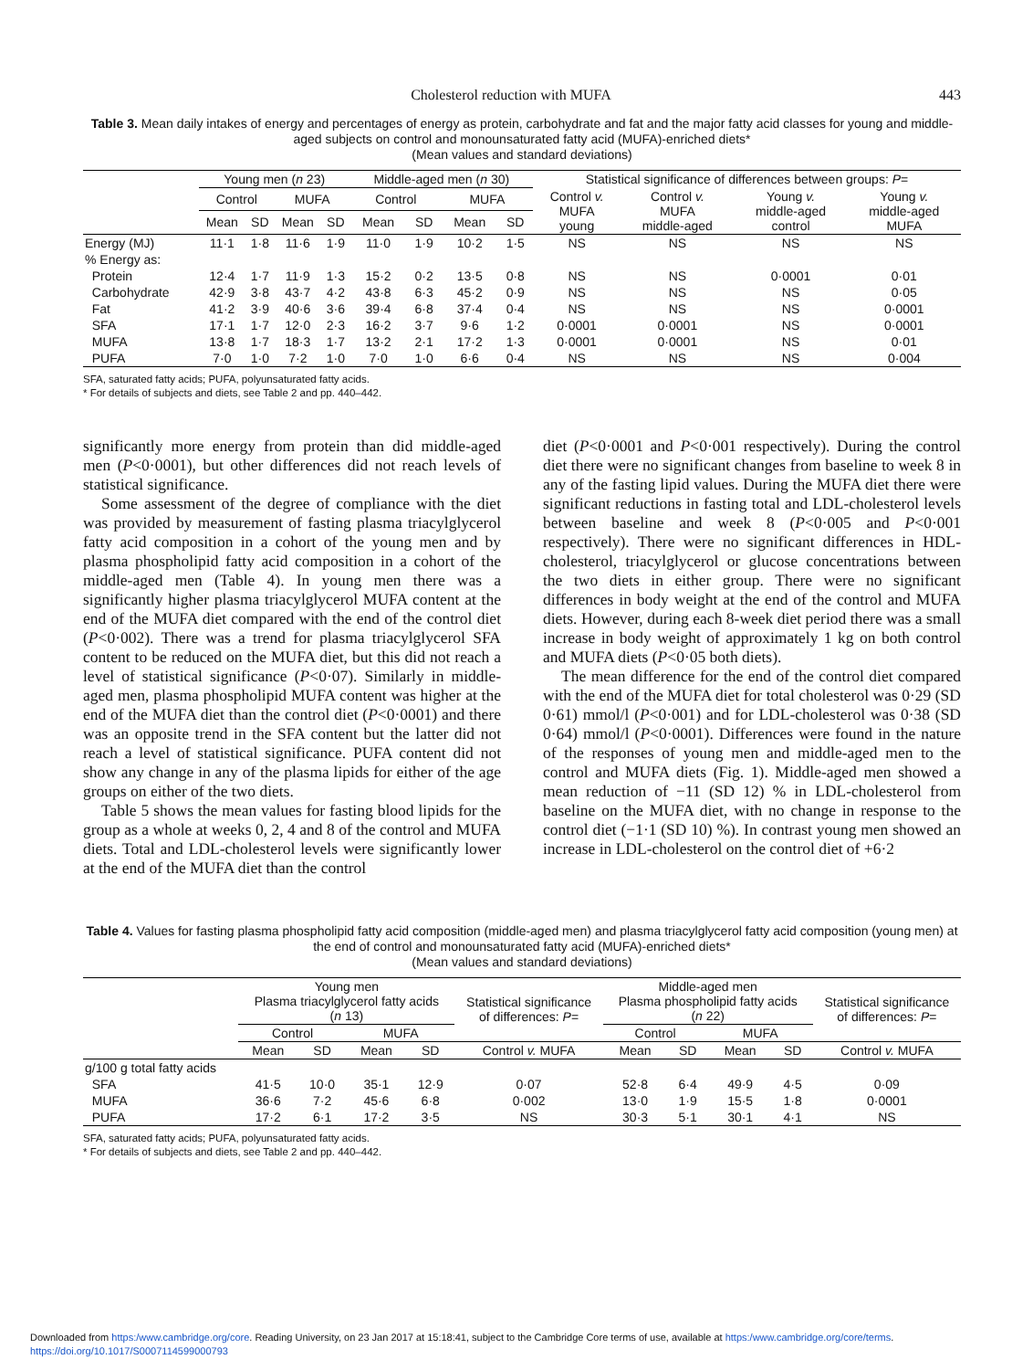Cholesterol reduction with MUFA 443
Table 3. Mean daily intakes of energy and percentages of energy as protein, carbohydrate and fat and the major fatty acid classes for young and middle-aged subjects on control and monounsaturated fatty acid (MUFA)-enriched diets*
(Mean values and standard deviations)
| | Young men ( n 23) | | | | Middle-aged men ( n 30) | | | | Statistical significance of differences between groups: P = | | | |
| --- | --- | --- | --- | --- | --- | --- | --- | --- | --- | --- | --- | --- |
| | Control | | MUFA | | Control | | MUFA | | Control v. MUFA young | Control v. MUFA middle-aged | Young v. middle-aged control | Young v. middle-aged MUFA |
| | Mean | SD | Mean | SD | Mean | SD | Mean | SD | | | | |
| Energy (MJ) | 11·1 | 1·8 | 11·6 | 1·9 | 11·0 | 1·9 | 10·2 | 1·5 | NS | NS | NS | NS |
| % Energy as: | | | | | | | | | | | | |
| Protein | 12·4 | 1·7 | 11·9 | 1·3 | 15·2 | 0·2 | 13·5 | 0·8 | NS | NS | 0·0001 | 0·01 |
| Carbohydrate | 42·9 | 3·8 | 43·7 | 4·2 | 43·8 | 6·3 | 45·2 | 0·9 | NS | NS | NS | 0·05 |
| Fat | 41·2 | 3·9 | 40·6 | 3·6 | 39·4 | 6·8 | 37·4 | 0·4 | NS | NS | NS | 0·0001 |
| SFA | 17·1 | 1·7 | 12·0 | 2·3 | 16·2 | 3·7 | 9·6 | 1·2 | 0·0001 | 0·0001 | NS | 0·0001 |
| MUFA | 13·8 | 1·7 | 18·3 | 1·7 | 13·2 | 2·1 | 17·2 | 1·3 | 0·0001 | 0·0001 | NS | 0·01 |
| PUFA | 7·0 | 1·0 | 7·2 | 1·0 | 7·0 | 1·0 | 6·6 | 0·4 | NS | NS | NS | 0·004 |
SFA, saturated fatty acids; PUFA, polyunsaturated fatty acids.
* For details of subjects and diets, see Table 2 and pp. 440–442.
significantly more energy from protein than did middle-aged men (P<0·0001), but other differences did not reach levels of statistical significance.
Some assessment of the degree of compliance with the diet was provided by measurement of fasting plasma triacylglycerol fatty acid composition in a cohort of the young men and by plasma phospholipid fatty acid composition in a cohort of the middle-aged men (Table 4). In young men there was a significantly higher plasma triacylglycerol MUFA content at the end of the MUFA diet compared with the end of the control diet (P<0·002). There was a trend for plasma triacylglycerol SFA content to be reduced on the MUFA diet, but this did not reach a level of statistical significance (P<0·07). Similarly in middle-aged men, plasma phospholipid MUFA content was higher at the end of the MUFA diet than the control diet (P<0·0001) and there was an opposite trend in the SFA content but the latter did not reach a level of statistical significance. PUFA content did not show any change in any of the plasma lipids for either of the age groups on either of the two diets.
Table 5 shows the mean values for fasting blood lipids for the group as a whole at weeks 0, 2, 4 and 8 of the control and MUFA diets. Total and LDL-cholesterol levels were significantly lower at the end of the MUFA diet than the control
diet (P<0·0001 and P<0·001 respectively). During the control diet there were no significant changes from baseline to week 8 in any of the fasting lipid values. During the MUFA diet there were significant reductions in fasting total and LDL-cholesterol levels between baseline and week 8 (P<0·005 and P<0·001 respectively). There were no significant differences in HDL-cholesterol, triacylglycerol or glucose concentrations between the two diets in either group. There were no significant differences in body weight at the end of the control and MUFA diets. However, during each 8-week diet period there was a small increase in body weight of approximately 1 kg on both control and MUFA diets (P<0·05 both diets).
The mean difference for the end of the control diet compared with the end of the MUFA diet for total cholesterol was 0·29 (SD 0·61) mmol/l (P<0·001) and for LDL-cholesterol was 0·38 (SD 0·64) mmol/l (P<0·0001). Differences were found in the nature of the responses of young men and middle-aged men to the control and MUFA diets (Fig. 1). Middle-aged men showed a mean reduction of −11 (SD 12) % in LDL-cholesterol from baseline on the MUFA diet, with no change in response to the control diet (−1·1 (SD 10) %). In contrast young men showed an increase in LDL-cholesterol on the control diet of +6·2
Table 4. Values for fasting plasma phospholipid fatty acid composition (middle-aged men) and plasma triacylglycerol fatty acid composition (young men) at the end of control and monounsaturated fatty acid (MUFA)-enriched diets*
(Mean values and standard deviations)
| | Young men Plasma triacylglycerol fatty acids ( n 13) | | | | Statistical significance of differences: P = | Middle-aged men Plasma phospholipid fatty acids ( n 22) | | | | Statistical significance of differences: P = |
| --- | --- | --- | --- | --- | --- | --- | --- | --- | --- | --- |
| | Control | | MUFA | | | Control | | MUFA | | |
| | Mean | SD | Mean | SD | Control v. MUFA | Mean | SD | Mean | SD | Control v. MUFA |
| g/100 g total fatty acids | | | | | | | | | | |
| SFA | 41·5 | 10·0 | 35·1 | 12·9 | 0·07 | 52·8 | 6·4 | 49·9 | 4·5 | 0·09 |
| MUFA | 36·6 | 7·2 | 45·6 | 6·8 | 0·002 | 13·0 | 1·9 | 15·5 | 1·8 | 0·0001 |
| PUFA | 17·2 | 6·1 | 17·2 | 3·5 | NS | 30·3 | 5·1 | 30·1 | 4·1 | NS |
SFA, saturated fatty acids; PUFA, polyunsaturated fatty acids.
* For details of subjects and diets, see Table 2 and pp. 440–442.
Downloaded from https:/www.cambridge.org/core. Reading University, on 23 Jan 2017 at 15:18:41, subject to the Cambridge Core terms of use, available at https:/www.cambridge.org/core/terms.
https://doi.org/10.1017/S0007114599000793